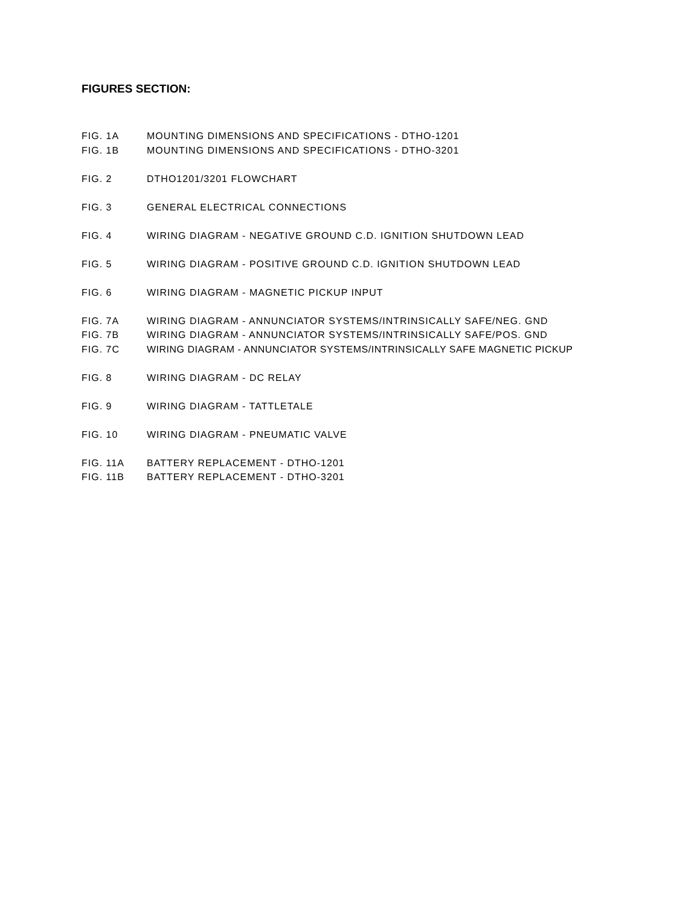FIGURES SECTION:
FIG. 1A MOUNTING DIMENSIONS AND SPECIFICATIONS - DTHO-1201
FIG. 1B MOUNTING DIMENSIONS AND SPECIFICATIONS - DTHO-3201
FIG. 2 DTHO1201/3201 FLOWCHART
FIG. 3 GENERAL ELECTRICAL CONNECTIONS
FIG. 4 WIRING DIAGRAM - NEGATIVE GROUND C.D. IGNITION SHUTDOWN LEAD
FIG. 5 WIRING DIAGRAM - POSITIVE GROUND C.D. IGNITION SHUTDOWN LEAD
FIG. 6 WIRING DIAGRAM - MAGNETIC PICKUP INPUT
FIG. 7A WIRING DIAGRAM - ANNUNCIATOR SYSTEMS/INTRINSICALLY SAFE/NEG. GND
FIG. 7B WIRING DIAGRAM - ANNUNCIATOR SYSTEMS/INTRINSICALLY SAFE/POS. GND
FIG. 7C WIRING DIAGRAM - ANNUNCIATOR SYSTEMS/INTRINSICALLY SAFE MAGNETIC PICKUP
FIG. 8 WIRING DIAGRAM - DC RELAY
FIG. 9 WIRING DIAGRAM - TATTLETALE
FIG. 10 WIRING DIAGRAM - PNEUMATIC VALVE
FIG. 11A BATTERY REPLACEMENT - DTHO-1201
FIG. 11B BATTERY REPLACEMENT - DTHO-3201